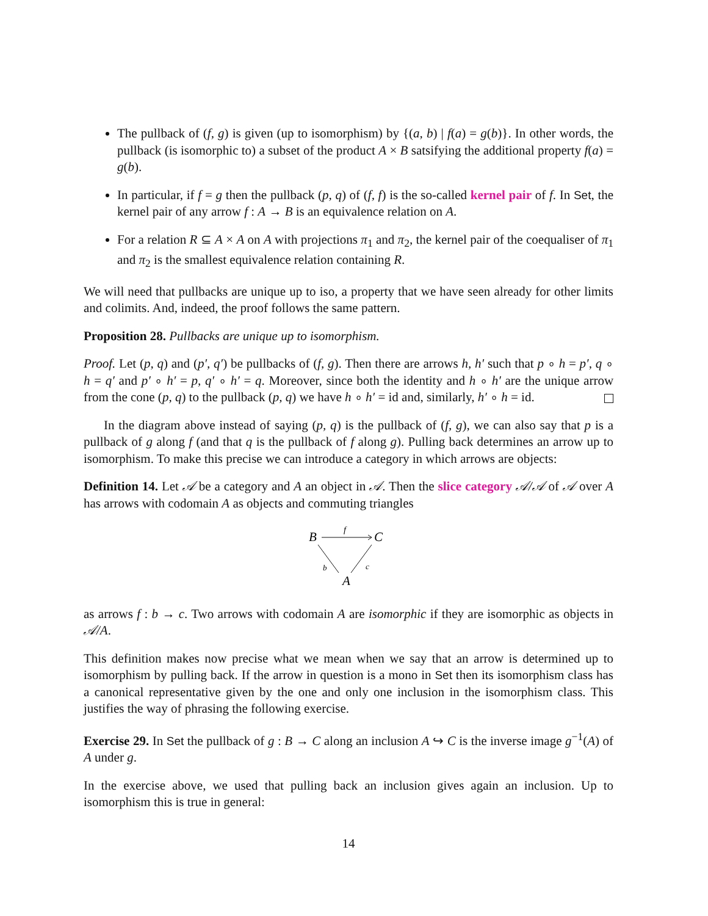The pullback of (f, g) is given (up to isomorphism) by {(a, b) | f(a) = g(b)}. In other words, the pullback (is isomorphic to) a subset of the product A × B satsifying the additional property f(a) = g(b).
In particular, if f = g then the pullback (p, q) of (f, f) is the so-called kernel pair of f. In Set, the kernel pair of any arrow f : A → B is an equivalence relation on A.
For a relation R ⊆ A × A on A with projections π<sub>1</sub> and π<sub>2</sub>, the kernel pair of the coequaliser of π<sub>1</sub> and π<sub>2</sub> is the smallest equivalence relation containing R.
We will need that pullbacks are unique up to iso, a property that we have seen already for other limits and colimits. And, indeed, the proof follows the same pattern.
Proposition 28. Pullbacks are unique up to isomorphism.
Proof. Let (p, q) and (p′, q′) be pullbacks of (f, g). Then there are arrows h, h′ such that p ∘ h = p′, q ∘ h = q′ and p′ ∘ h′ = p, q′ ∘ h′ = q. Moreover, since both the identity and h ∘ h′ are the unique arrow from the cone (p, q) to the pullback (p, q) we have h ∘ h′ = id and, similarly, h′ ∘ h = id.
In the diagram above instead of saying (p, q) is the pullback of (f, g), we can also say that p is a pullback of g along f (and that q is the pullback of f along g). Pulling back determines an arrow up to isomorphism. To make this precise we can introduce a category in which arrows are objects:
Definition 14. Let 𝒜 be a category and A an object in 𝒜. Then the slice category 𝒜/𝒜 of 𝒜 over A has arrows with codomain A as objects and commuting triangles
B
C
A
f
b
c
as arrows f : b → c. Two arrows with codomain A are isomorphic if they are isomorphic as objects in 𝒜/A.
This definition makes now precise what we mean when we say that an arrow is determined up to isomorphism by pulling back. If the arrow in question is a mono in Set then its isomorphism class has a canonical representative given by the one and only one inclusion in the isomorphism class. This justifies the way of phrasing the following exercise.
Exercise 29. In Set the pullback of g : B → C along an inclusion A ↪ C is the inverse image g<sup>−1</sup>(A) of A under g.
In the exercise above, we used that pulling back an inclusion gives again an inclusion. Up to isomorphism this is true in general:
14